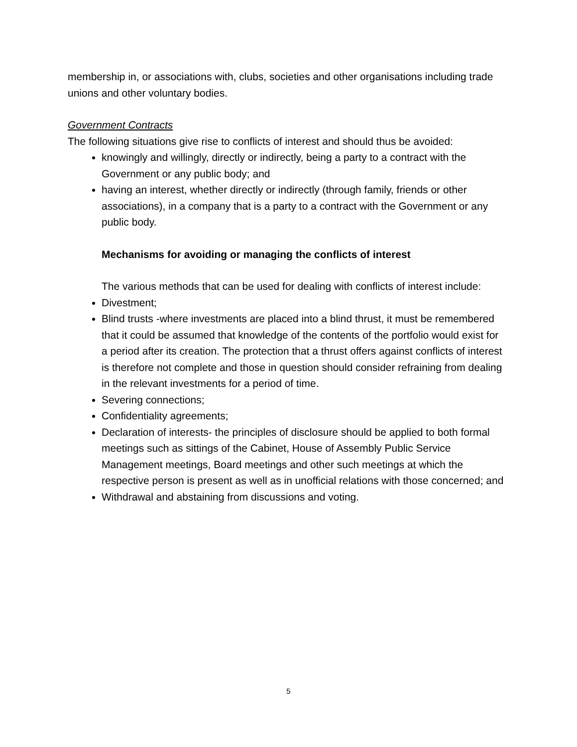membership in, or associations with, clubs, societies and other organisations including trade unions and other voluntary bodies.
Government Contracts
The following situations give rise to conflicts of interest and should thus be avoided:
knowingly and willingly, directly or indirectly, being a party to a contract with the Government or any public body; and
having an interest, whether directly or indirectly (through family, friends or other associations), in a company that is a party to a contract with the Government or any public body.
Mechanisms for avoiding or managing the conflicts of interest
The various methods that can be used for dealing with conflicts of interest include:
Divestment;
Blind trusts -where investments are placed into a blind thrust, it must be remembered that it could be assumed that knowledge of the contents of the portfolio would exist for a period after its creation. The protection that a thrust offers against conflicts of interest is therefore not complete and those in question should consider refraining from dealing in the relevant investments for a period of time.
Severing connections;
Confidentiality agreements;
Declaration of interests- the principles of disclosure should be applied to both formal meetings such as sittings of the Cabinet, House of Assembly Public Service Management meetings, Board meetings and other such meetings at which the respective person is present as well as in unofficial relations with those concerned; and
Withdrawal and abstaining from discussions and voting.
5